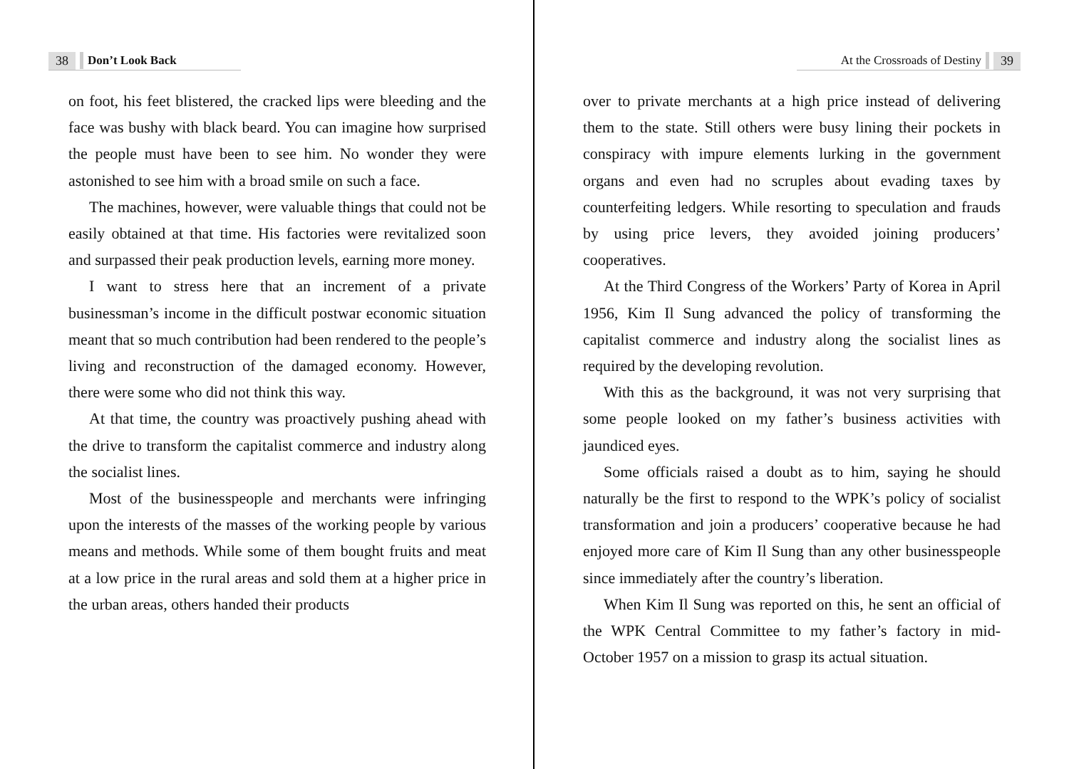38 Don’t Look Back
on foot, his feet blistered, the cracked lips were bleeding and the face was bushy with black beard. You can imagine how surprised the people must have been to see him. No wonder they were astonished to see him with a broad smile on such a face.
The machines, however, were valuable things that could not be easily obtained at that time. His factories were revitalized soon and surpassed their peak production levels, earning more money.
I want to stress here that an increment of a private businessman’s income in the difficult postwar economic situation meant that so much contribution had been rendered to the people’s living and reconstruction of the damaged economy. However, there were some who did not think this way.
At that time, the country was proactively pushing ahead with the drive to transform the capitalist commerce and industry along the socialist lines.
Most of the businesspeople and merchants were infringing upon the interests of the masses of the working people by various means and methods. While some of them bought fruits and meat at a low price in the rural areas and sold them at a higher price in the urban areas, others handed their products
At the Crossroads of Destiny 39
over to private merchants at a high price instead of delivering them to the state. Still others were busy lining their pockets in conspiracy with impure elements lurking in the government organs and even had no scruples about evading taxes by counterfeiting ledgers. While resorting to speculation and frauds by using price levers, they avoided joining producers’ cooperatives.
At the Third Congress of the Workers’ Party of Korea in April 1956, Kim Il Sung advanced the policy of transforming the capitalist commerce and industry along the socialist lines as required by the developing revolution.
With this as the background, it was not very surprising that some people looked on my father’s business activities with jaundiced eyes.
Some officials raised a doubt as to him, saying he should naturally be the first to respond to the WPK’s policy of socialist transformation and join a producers’ cooperative because he had enjoyed more care of Kim Il Sung than any other businesspeople since immediately after the country’s liberation.
When Kim Il Sung was reported on this, he sent an official of the WPK Central Committee to my father’s factory in mid-October 1957 on a mission to grasp its actual situation.